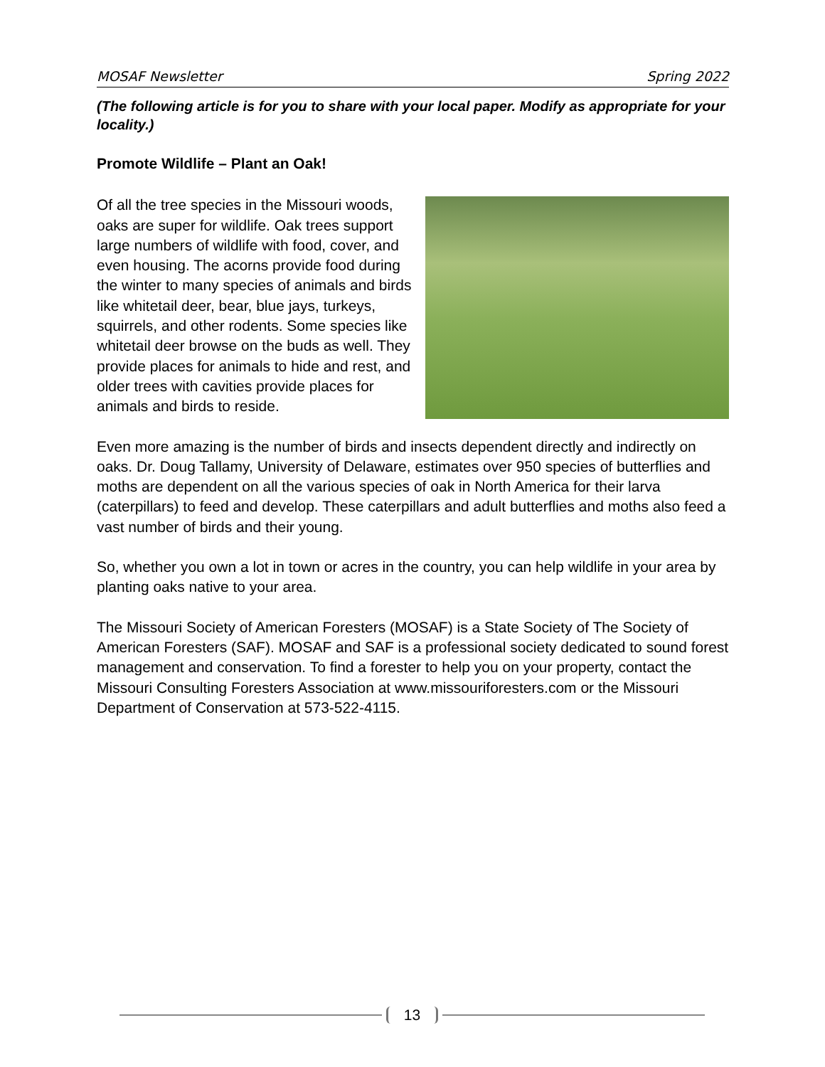MOSAF Newsletter Spring 2022
(The following article is for you to share with your local paper. Modify as appropriate for your locality.)
Promote Wildlife – Plant an Oak!
Of all the tree species in the Missouri woods, oaks are super for wildlife. Oak trees support large numbers of wildlife with food, cover, and even housing. The acorns provide food during the winter to many species of animals and birds like whitetail deer, bear, blue jays, turkeys, squirrels, and other rodents. Some species like whitetail deer browse on the buds as well. They provide places for animals to hide and rest, and older trees with cavities provide places for animals and birds to reside.
Even more amazing is the number of birds and insects dependent directly and indirectly on oaks. Dr. Doug Tallamy, University of Delaware, estimates over 950 species of butterflies and moths are dependent on all the various species of oak in North America for their larva (caterpillars) to feed and develop. These caterpillars and adult butterflies and moths also feed a vast number of birds and their young.
So, whether you own a lot in town or acres in the country, you can help wildlife in your area by planting oaks native to your area.
The Missouri Society of American Foresters (MOSAF) is a State Society of The Society of American Foresters (SAF). MOSAF and SAF is a professional society dedicated to sound forest management and conservation. To find a forester to help you on your property, contact the Missouri Consulting Foresters Association at www.missouriforesters.com or the Missouri Department of Conservation at 573-522-4115.
13